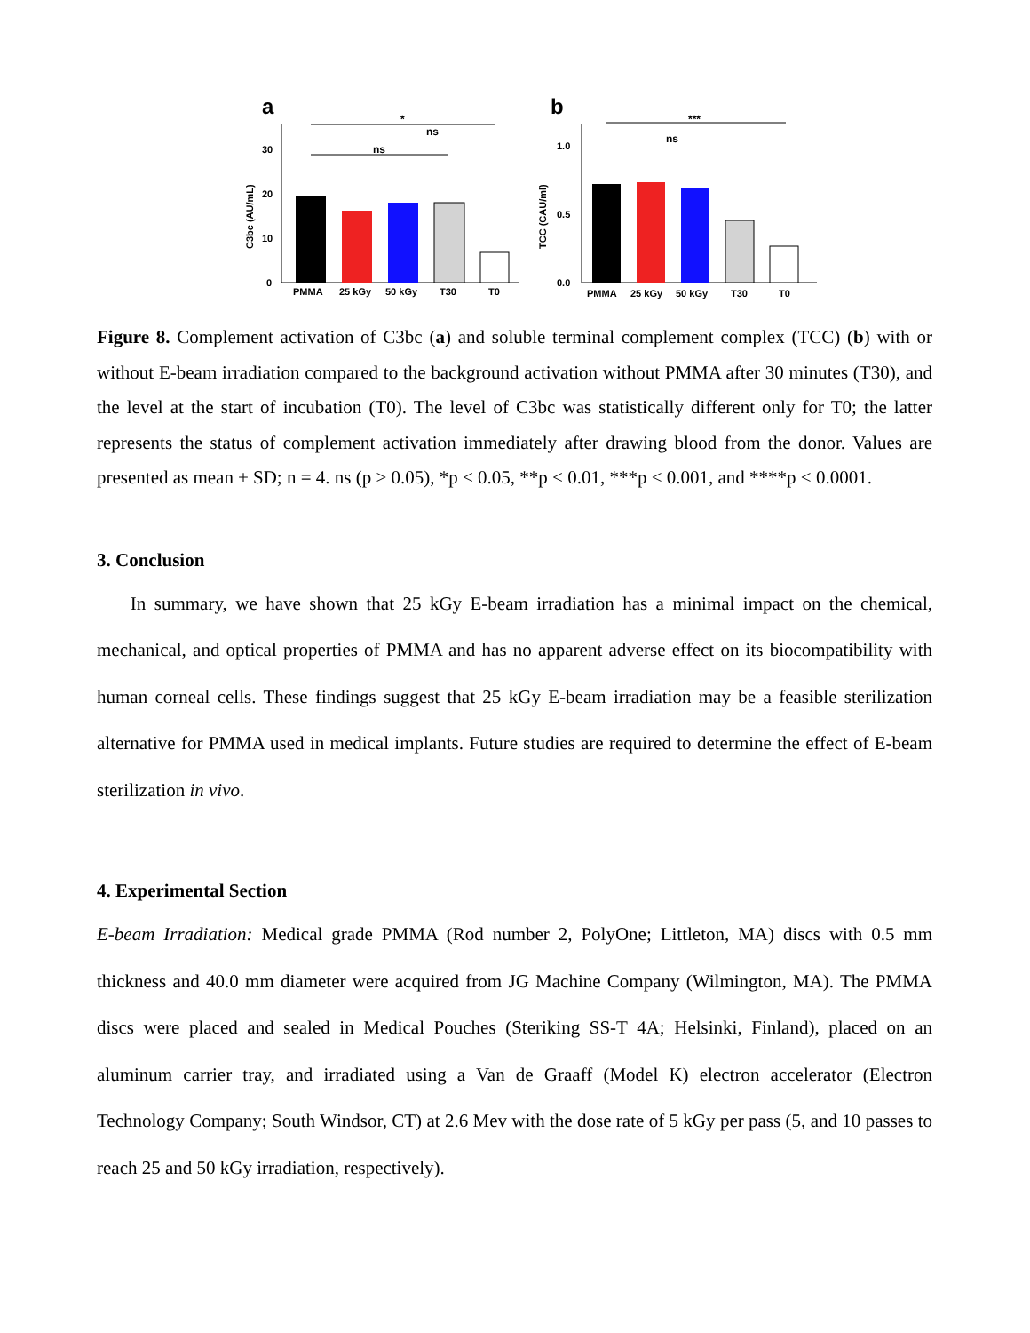a
C3bc (AU/mL)
0
10
20
30
*
ns
ns
PMMA
25 kGy
50 kGy
T30
T0
b
TCC (CAU/ml)
0.0
0.5
1.0
***
ns
PMMA
25 kGy
50 kGy
T30
T0
Figure 8. Complement activation of C3bc (a) and soluble terminal complement complex (TCC) (b) with or without E-beam irradiation compared to the background activation without PMMA after 30 minutes (T30), and the level at the start of incubation (T0). The level of C3bc was statistically different only for T0; the latter represents the status of complement activation immediately after drawing blood from the donor. Values are presented as mean ± SD; n = 4. ns (p > 0.05), *p < 0.05, **p < 0.01, ***p < 0.001, and ****p < 0.0001.
3. Conclusion
In summary, we have shown that 25 kGy E-beam irradiation has a minimal impact on the chemical, mechanical, and optical properties of PMMA and has no apparent adverse effect on its biocompatibility with human corneal cells. These findings suggest that 25 kGy E-beam irradiation may be a feasible sterilization alternative for PMMA used in medical implants. Future studies are required to determine the effect of E-beam sterilization in vivo.
4. Experimental Section
E-beam Irradiation: Medical grade PMMA (Rod number 2, PolyOne; Littleton, MA) discs with 0.5 mm thickness and 40.0 mm diameter were acquired from JG Machine Company (Wilmington, MA). The PMMA discs were placed and sealed in Medical Pouches (Steriking SS-T 4A; Helsinki, Finland), placed on an aluminum carrier tray, and irradiated using a Van de Graaff (Model K) electron accelerator (Electron Technology Company; South Windsor, CT) at 2.6 Mev with the dose rate of 5 kGy per pass (5, and 10 passes to reach 25 and 50 kGy irradiation, respectively).